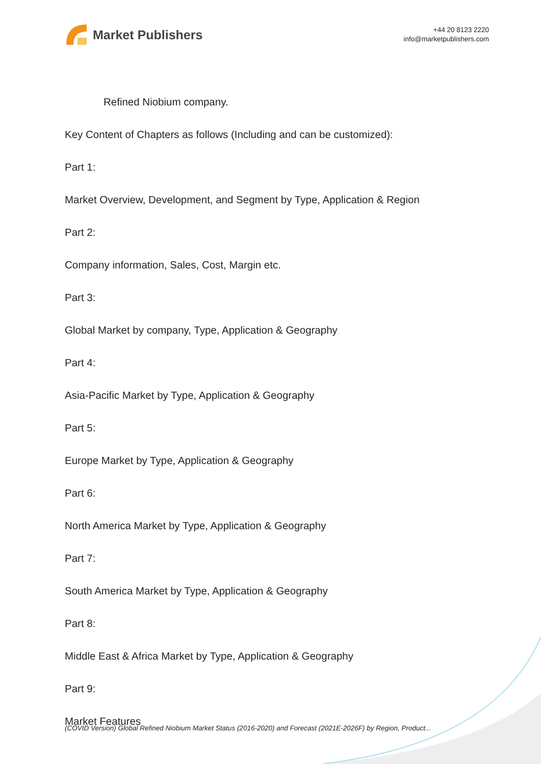Market Publishers
+44 20 8123 2220
info@marketpublishers.com
Refined Niobium company.
Key Content of Chapters as follows (Including and can be customized):
Part 1:
Market Overview, Development, and Segment by Type, Application & Region
Part 2:
Company information, Sales, Cost, Margin etc.
Part 3:
Global Market by company, Type, Application & Geography
Part 4:
Asia-Pacific Market by Type, Application & Geography
Part 5:
Europe Market by Type, Application & Geography
Part 6:
North America Market by Type, Application & Geography
Part 7:
South America Market by Type, Application & Geography
Part 8:
Middle East & Africa Market by Type, Application & Geography
Part 9:
Market Features
(COVID Version) Global Refined Niobium Market Status (2016-2020) and Forecast (2021E-2026F) by Region, Product...